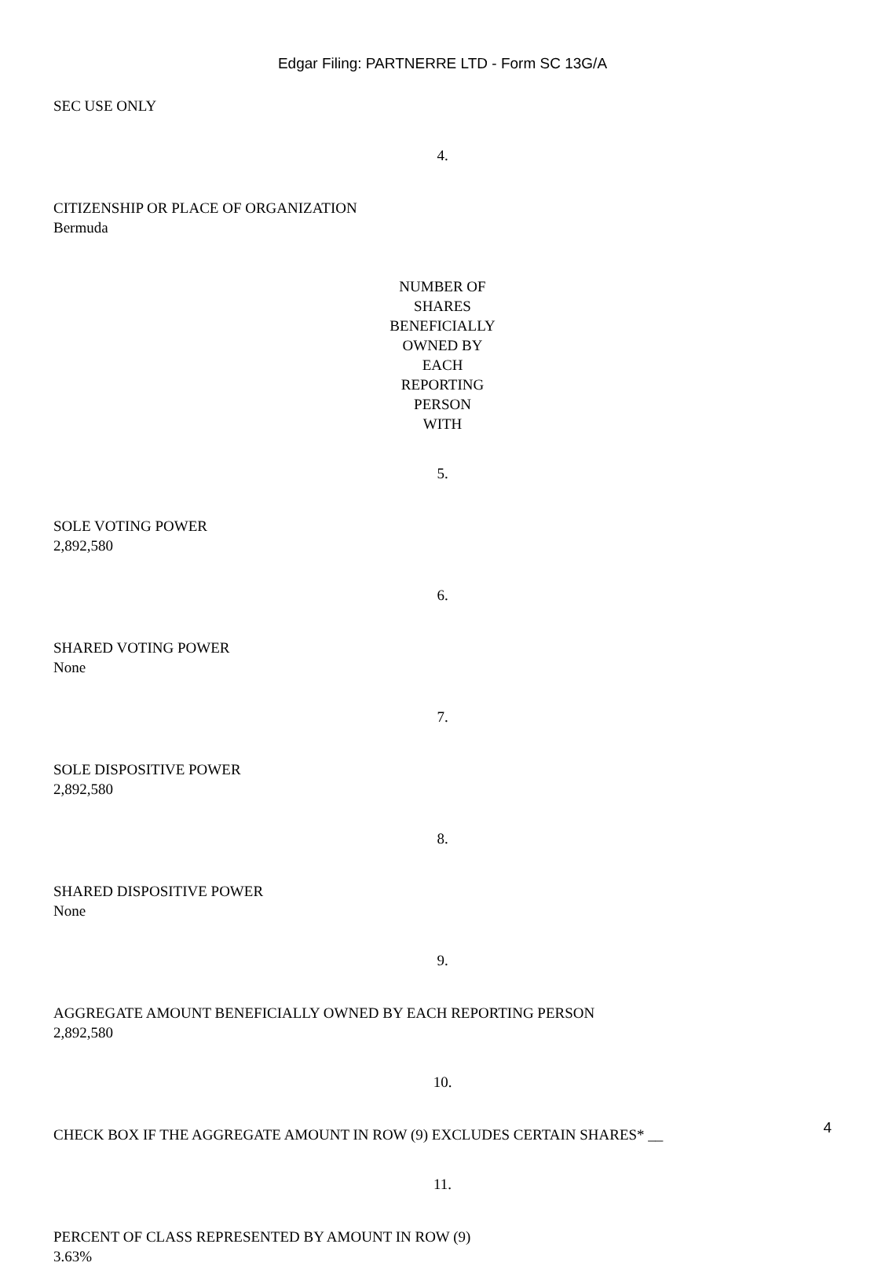Edgar Filing: PARTNERRE LTD - Form SC 13G/A
SEC USE ONLY
4.
CITIZENSHIP OR PLACE OF ORGANIZATION
Bermuda
NUMBER OF
SHARES
BENEFICIALLY
OWNED BY
EACH
REPORTING
PERSON
WITH
5.
SOLE VOTING POWER
2,892,580
6.
SHARED VOTING POWER
None
7.
SOLE DISPOSITIVE POWER
2,892,580
8.
SHARED DISPOSITIVE POWER
None
9.
AGGREGATE AMOUNT BENEFICIALLY OWNED BY EACH REPORTING PERSON
2,892,580
10.
CHECK BOX IF THE AGGREGATE AMOUNT IN ROW (9) EXCLUDES CERTAIN SHARES* __
11.
PERCENT OF CLASS REPRESENTED BY AMOUNT IN ROW (9)
3.63%
4